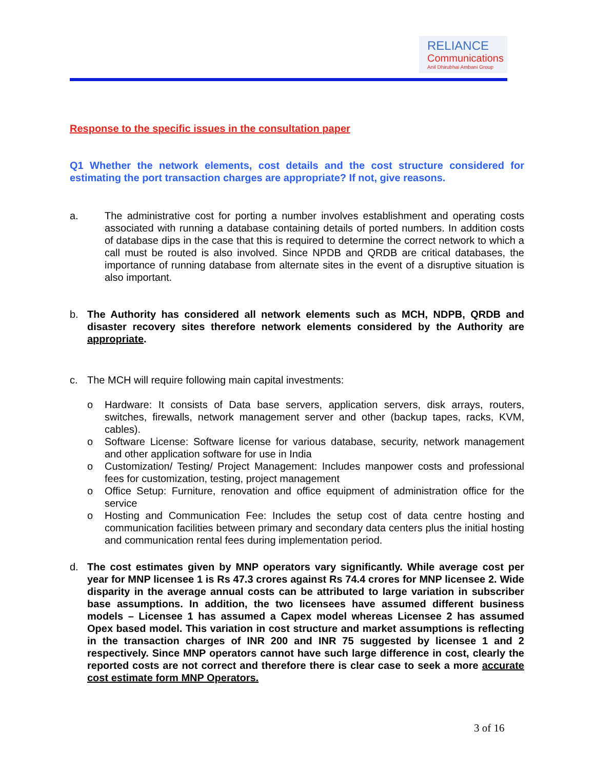RELIANCE
Communications
Anil Dhirubhai Ambani Group
Response to the specific issues in the consultation paper
Q1 Whether the network elements, cost details and the cost structure considered for estimating the port transaction charges are appropriate? If not, give reasons.
a. The administrative cost for porting a number involves establishment and operating costs associated with running a database containing details of ported numbers. In addition costs of database dips in the case that this is required to determine the correct network to which a call must be routed is also involved. Since NPDB and QRDB are critical databases, the importance of running database from alternate sites in the event of a disruptive situation is also important.
b. The Authority has considered all network elements such as MCH, NDPB, QRDB and disaster recovery sites therefore network elements considered by the Authority are appropriate.
c. The MCH will require following main capital investments:
o Hardware: It consists of Data base servers, application servers, disk arrays, routers, switches, firewalls, network management server and other (backup tapes, racks, KVM, cables).
o Software License: Software license for various database, security, network management and other application software for use in India
o Customization/ Testing/ Project Management: Includes manpower costs and professional fees for customization, testing, project management
o Office Setup: Furniture, renovation and office equipment of administration office for the service
o Hosting and Communication Fee: Includes the setup cost of data centre hosting and communication facilities between primary and secondary data centers plus the initial hosting and communication rental fees during implementation period.
d. The cost estimates given by MNP operators vary significantly. While average cost per year for MNP licensee 1 is Rs 47.3 crores against Rs 74.4 crores for MNP licensee 2. Wide disparity in the average annual costs can be attributed to large variation in subscriber base assumptions. In addition, the two licensees have assumed different business models – Licensee 1 has assumed a Capex model whereas Licensee 2 has assumed Opex based model. This variation in cost structure and market assumptions is reflecting in the transaction charges of INR 200 and INR 75 suggested by licensee 1 and 2 respectively. Since MNP operators cannot have such large difference in cost, clearly the reported costs are not correct and therefore there is clear case to seek a more accurate cost estimate form MNP Operators.
3 of 16